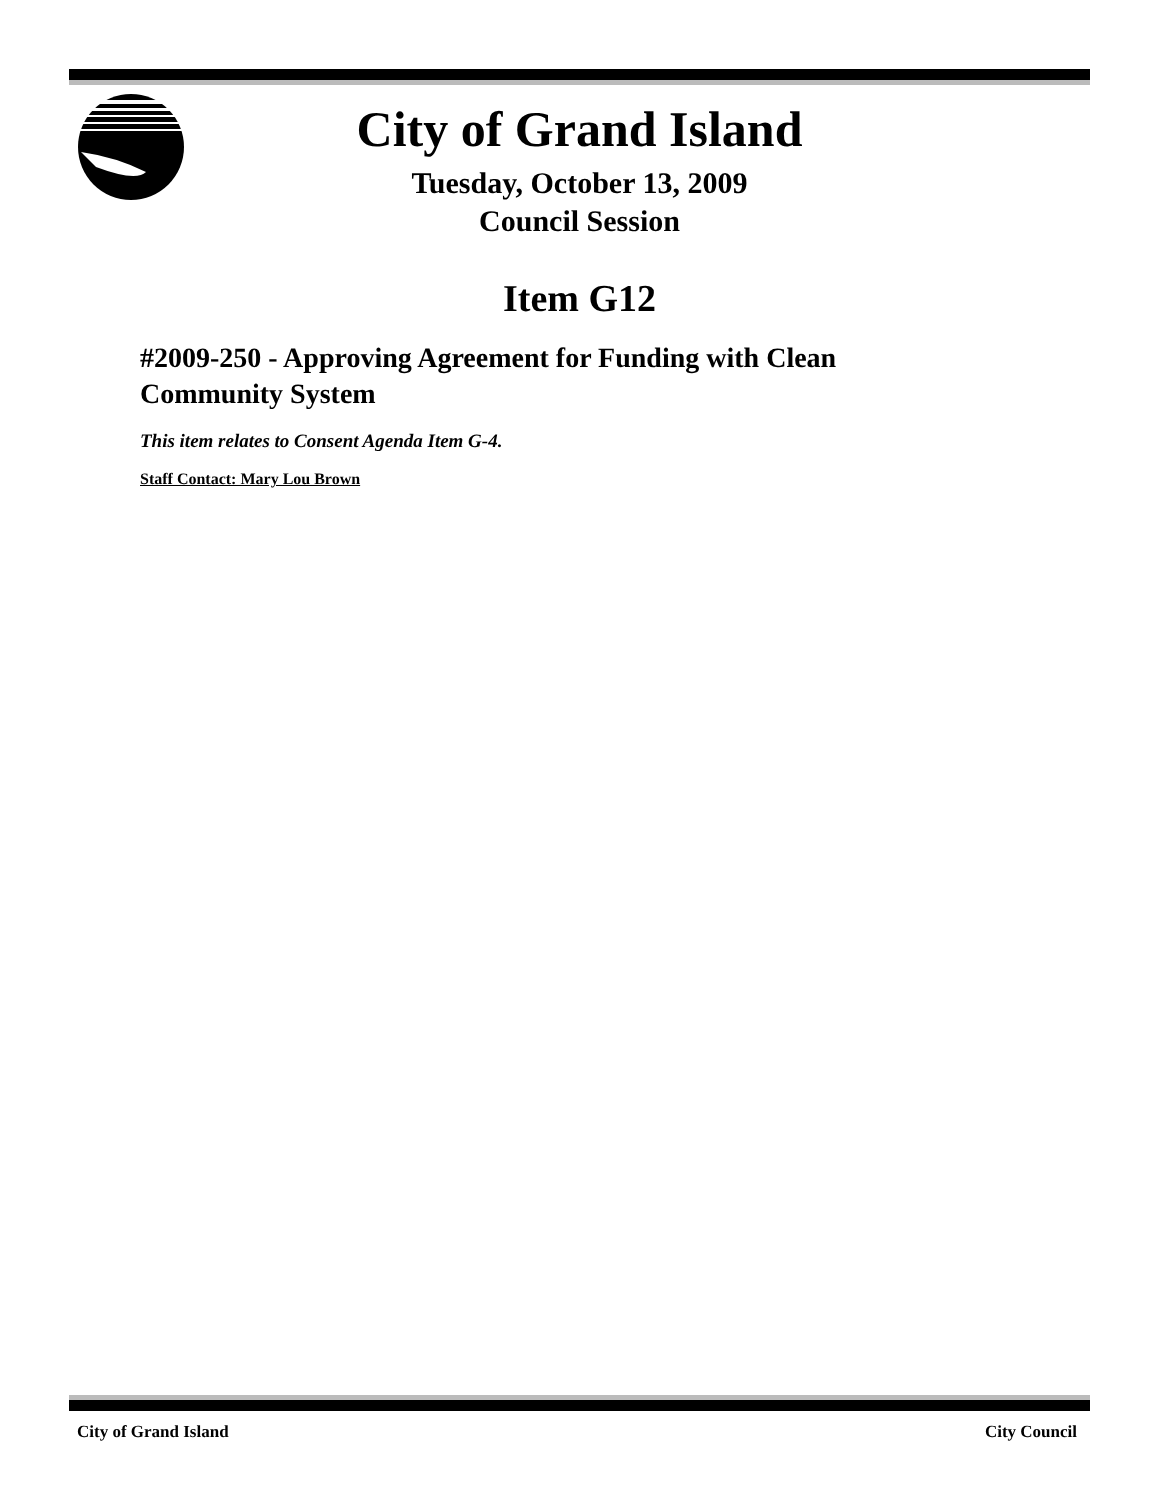City of Grand Island
Tuesday, October 13, 2009
Council Session
Item G12
#2009-250 - Approving Agreement for Funding with Clean Community System
This item relates to Consent Agenda Item G-4.
Staff Contact: Mary Lou Brown
City of Grand Island City Council